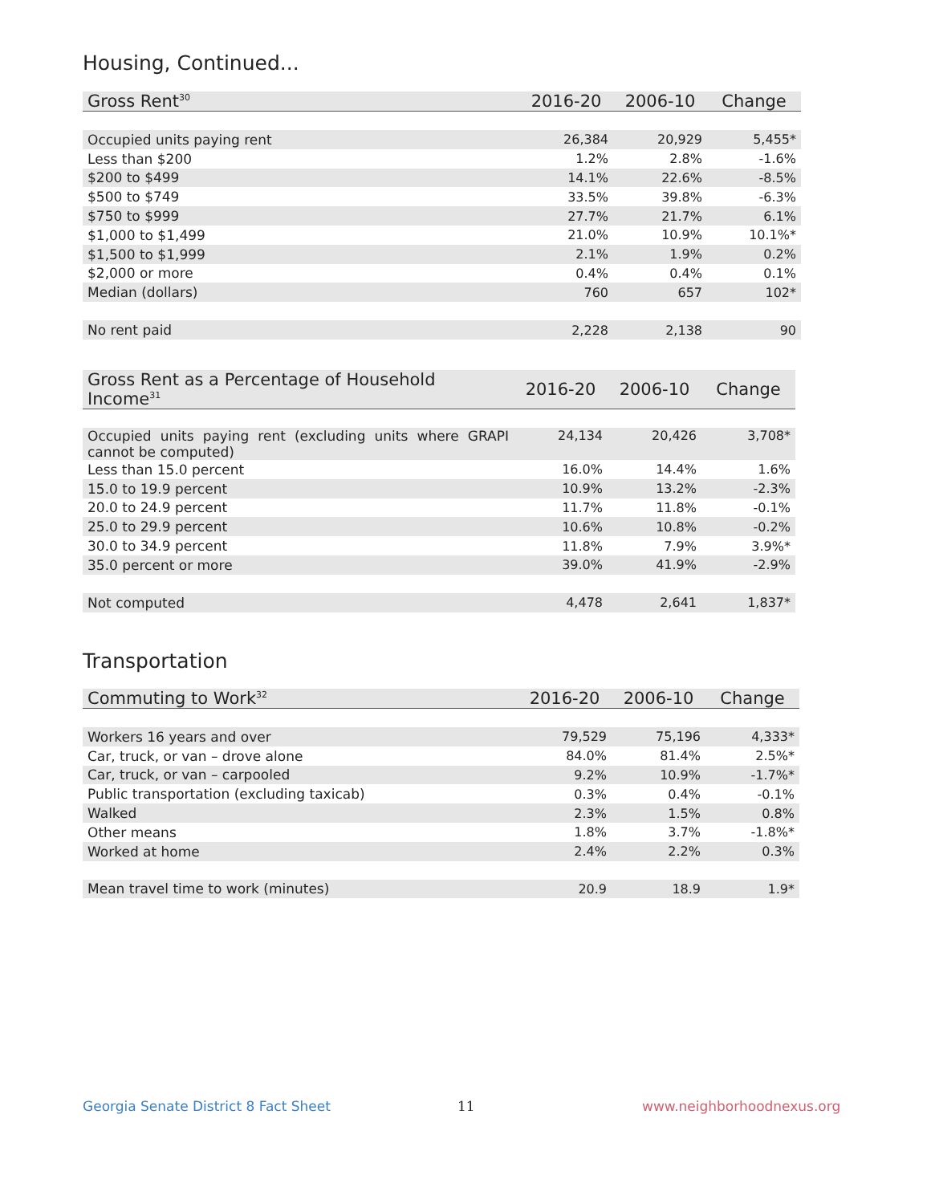Housing, Continued...
| Gross Rent<sup>30</sup> | 2016-20 | 2006-10 | Change |
| --- | --- | --- | --- |
| Occupied units paying rent | 26,384 | 20,929 | 5,455* |
| Less than $200 | 1.2% | 2.8% | -1.6% |
| $200 to $499 | 14.1% | 22.6% | -8.5% |
| $500 to $749 | 33.5% | 39.8% | -6.3% |
| $750 to $999 | 27.7% | 21.7% | 6.1% |
| $1,000 to $1,499 | 21.0% | 10.9% | 10.1%* |
| $1,500 to $1,999 | 2.1% | 1.9% | 0.2% |
| $2,000 or more | 0.4% | 0.4% | 0.1% |
| Median (dollars) | 760 | 657 | 102* |
| No rent paid | 2,228 | 2,138 | 90 |
| Gross Rent as a Percentage of Household Income<sup>31</sup> | 2016-20 | 2006-10 | Change |
| --- | --- | --- | --- |
| Occupied units paying rent (excluding units where GRAPI cannot be computed) | 24,134 | 20,426 | 3,708* |
| Less than 15.0 percent | 16.0% | 14.4% | 1.6% |
| 15.0 to 19.9 percent | 10.9% | 13.2% | -2.3% |
| 20.0 to 24.9 percent | 11.7% | 11.8% | -0.1% |
| 25.0 to 29.9 percent | 10.6% | 10.8% | -0.2% |
| 30.0 to 34.9 percent | 11.8% | 7.9% | 3.9%* |
| 35.0 percent or more | 39.0% | 41.9% | -2.9% |
| Not computed | 4,478 | 2,641 | 1,837* |
Transportation
| Commuting to Work<sup>32</sup> | 2016-20 | 2006-10 | Change |
| --- | --- | --- | --- |
| Workers 16 years and over | 79,529 | 75,196 | 4,333* |
| Car, truck, or van – drove alone | 84.0% | 81.4% | 2.5%* |
| Car, truck, or van – carpooled | 9.2% | 10.9% | -1.7%* |
| Public transportation (excluding taxicab) | 0.3% | 0.4% | -0.1% |
| Walked | 2.3% | 1.5% | 0.8% |
| Other means | 1.8% | 3.7% | -1.8%* |
| Worked at home | 2.4% | 2.2% | 0.3% |
| Mean travel time to work (minutes) | 20.9 | 18.9 | 1.9* |
Georgia Senate District 8 Fact Sheet
11 www.neighborhoodnexus.org